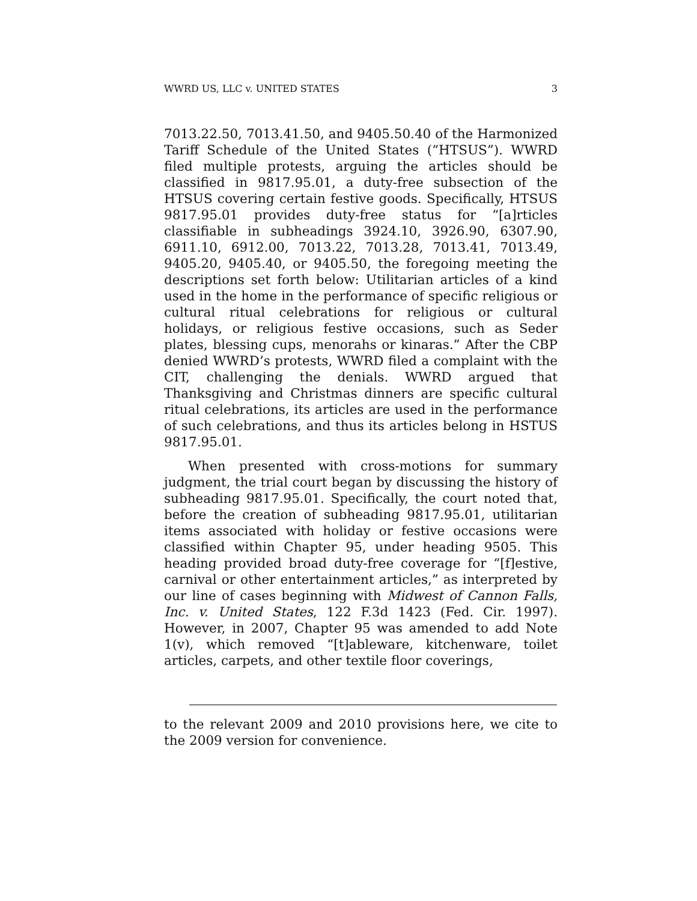WWRD US, LLC v. UNITED STATES 3
7013.22.50, 7013.41.50, and 9405.50.40 of the Harmonized Tariff Schedule of the United States (“HTSUS”). WWRD filed multiple protests, arguing the articles should be classified in 9817.95.01, a duty-free subsection of the HTSUS covering certain festive goods. Specifically, HTSUS 9817.95.01 provides duty-free status for “[a]rticles classifiable in subheadings 3924.10, 3926.90, 6307.90, 6911.10, 6912.00, 7013.22, 7013.28, 7013.41, 7013.49, 9405.20, 9405.40, or 9405.50, the foregoing meeting the descriptions set forth below: Utilitarian articles of a kind used in the home in the performance of specific religious or cultural ritual celebrations for religious or cultural holidays, or religious festive occasions, such as Seder plates, blessing cups, menorahs or kinaras.” After the CBP denied WWRD’s protests, WWRD filed a complaint with the CIT, challenging the denials. WWRD argued that Thanksgiving and Christmas dinners are specific cultural ritual celebrations, its articles are used in the performance of such celebrations, and thus its articles belong in HSTUS 9817.95.01.
When presented with cross-motions for summary judgment, the trial court began by discussing the history of subheading 9817.95.01. Specifically, the court noted that, before the creation of subheading 9817.95.01, utilitarian items associated with holiday or festive occasions were classified within Chapter 95, under heading 9505. This heading provided broad duty-free coverage for “[f]estive, carnival or other entertainment articles,” as interpreted by our line of cases beginning with Midwest of Cannon Falls, Inc. v. United States, 122 F.3d 1423 (Fed. Cir. 1997). However, in 2007, Chapter 95 was amended to add Note 1(v), which removed “[t]ableware, kitchenware, toilet articles, carpets, and other textile floor coverings,
to the relevant 2009 and 2010 provisions here, we cite to the 2009 version for convenience.